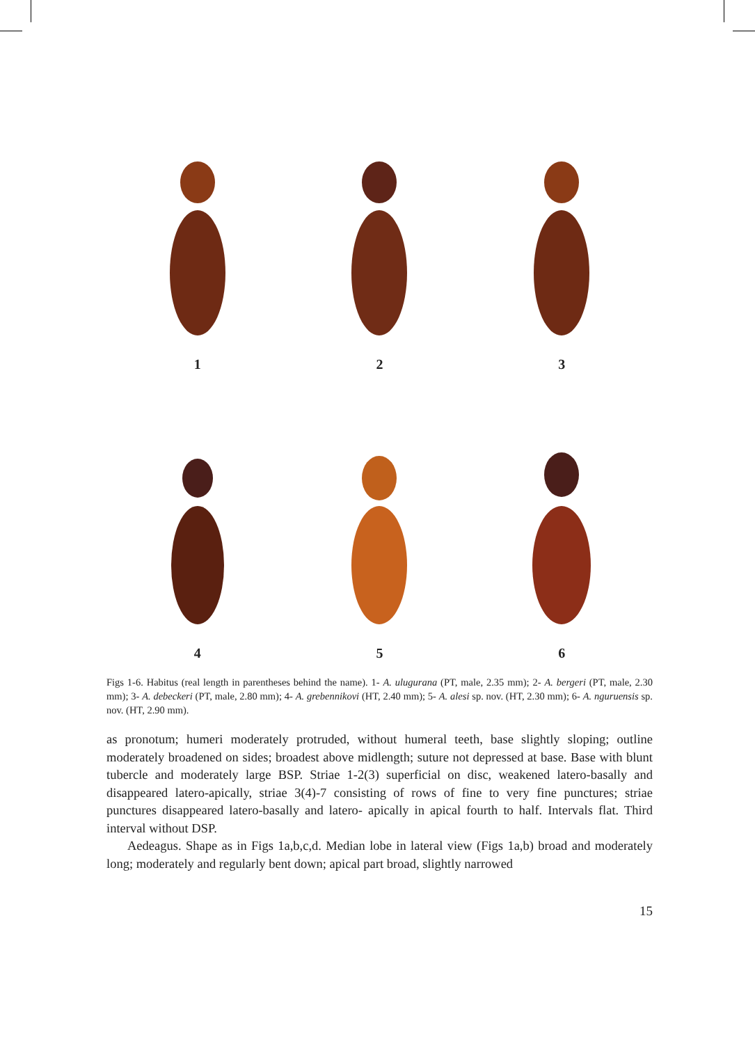1
2
3
4
5
6
Figs 1-6. Habitus (real length in parentheses behind the name). 1- A. ulugurana (PT, male, 2.35 mm); 2- A. bergeri (PT, male, 2.30 mm); 3- A. debeckeri (PT, male, 2.80 mm); 4- A. grebennikovi (HT, 2.40 mm); 5- A. alesi sp. nov. (HT, 2.30 mm); 6- A. nguruensis sp. nov. (HT, 2.90 mm).
as pronotum; humeri moderately protruded, without humeral teeth, base slightly sloping; outline moderately broadened on sides; broadest above midlength; suture not depressed at base. Base with blunt tubercle and moderately large BSP. Striae 1-2(3) superficial on disc, weakened latero-basally and disappeared latero-apically, striae 3(4)-7 consisting of rows of fine to very fine punctures; striae punctures disappeared latero-basally and latero- apically in apical fourth to half. Intervals flat. Third interval without DSP.
Aedeagus. Shape as in Figs 1a,b,c,d. Median lobe in lateral view (Figs 1a,b) broad and moderately long; moderately and regularly bent down; apical part broad, slightly narrowed
15